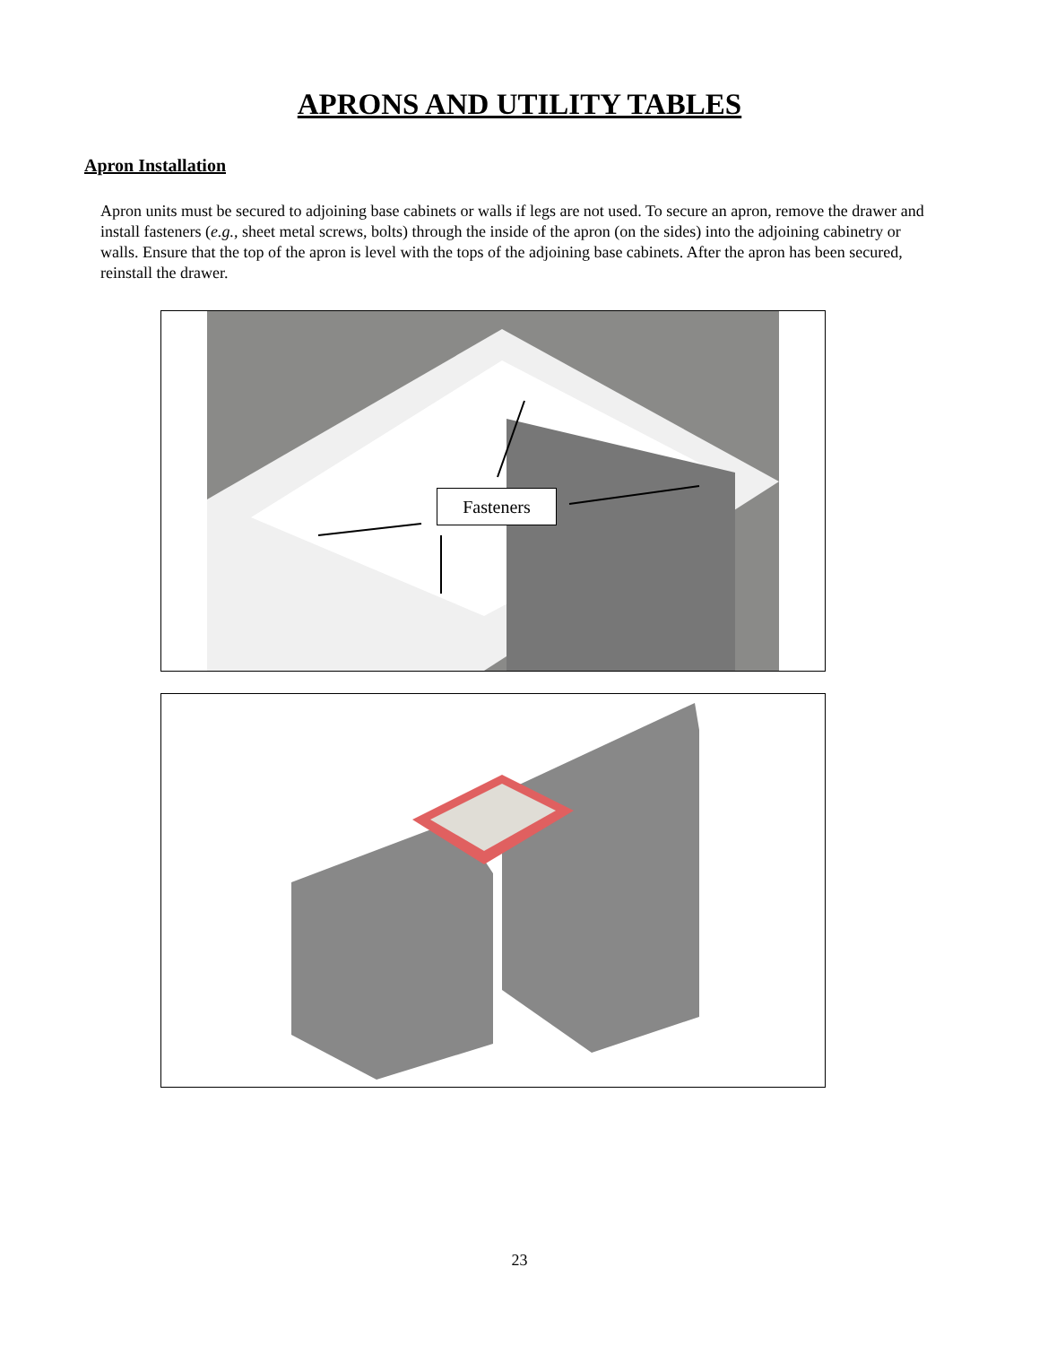APRONS AND UTILITY TABLES
Apron Installation
Apron units must be secured to adjoining base cabinets or walls if legs are not used. To secure an apron, remove the drawer and install fasteners (e.g., sheet metal screws, bolts) through the inside of the apron (on the sides) into the adjoining cabinetry or walls. Ensure that the top of the apron is level with the tops of the adjoining base cabinets. After the apron has been secured, reinstall the drawer.
Fasteners
23